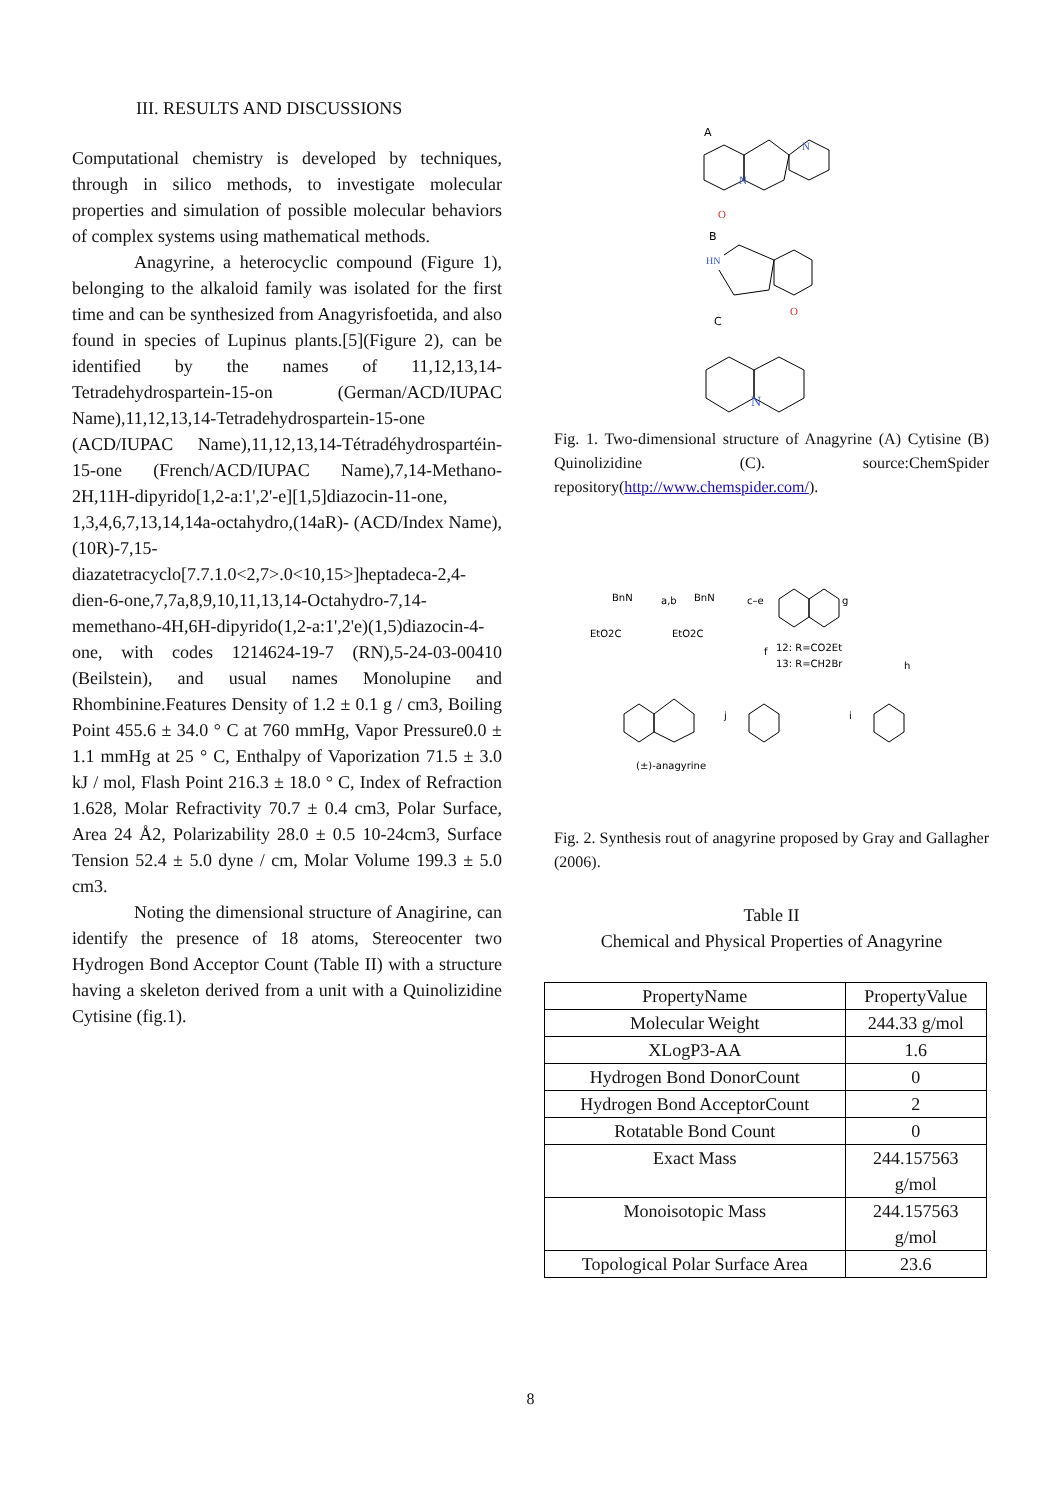III. RESULTS AND DISCUSSIONS
Computational chemistry is developed by techniques, through in silico methods, to investigate molecular properties and simulation of possible molecular behaviors of complex systems using mathematical methods.
Anagyrine, a heterocyclic compound (Figure 1), belonging to the alkaloid family was isolated for the first time and can be synthesized from Anagyrisfoetida, and also found in species of Lupinus plants.[5](Figure 2), can be identified by the names of 11,12,13,14-Tetradehydrospartein-15-on (German/ACD/IUPAC Name),11,12,13,14-Tetradehydrospartein-15-one (ACD/IUPAC Name),11,12,13,14-Tétradéhydrospartéin-15-one (French/ACD/IUPAC Name),7,14-Methano-2H,11H-dipyrido[1,2-a:1',2'-e][1,5]diazocin-11-one, 1,3,4,6,7,13,14,14a-octahydro,(14aR)- (ACD/Index Name), (10R)-7,15-diazatetracyclo[7.7.1.0<2,7>.0<10,15>]heptadeca-2,4-dien-6-one,7,7a,8,9,10,11,13,14-Octahydro-7,14-memethano-4H,6H-dipyrido(1,2-a:1',2'e)(1,5)diazocin-4-one, with codes 1214624-19-7 (RN),5-24-03-00410 (Beilstein), and usual names Monolupine and Rhombinine.Features Density of 1.2 ± 0.1 g / cm3, Boiling Point 455.6 ± 34.0 ° C at 760 mmHg, Vapor Pressure0.0 ± 1.1 mmHg at 25 ° C, Enthalpy of Vaporization 71.5 ± 3.0 kJ / mol, Flash Point 216.3 ± 18.0 ° C, Index of Refraction 1.628, Molar Refractivity 70.7 ± 0.4 cm3, Polar Surface, Area 24 Å2, Polarizability 28.0 ± 0.5 10-24cm3, Surface Tension 52.4 ± 5.0 dyne / cm, Molar Volume 199.3 ± 5.0 cm3.
Noting the dimensional structure of Anagirine, can identify the presence of 18 atoms, Stereocenter two Hydrogen Bond Acceptor Count (Table II) with a structure having a skeleton derived from a unit with a Quinolizidine Cytisine (fig.1).
A
N
N
O
B
HN
O
C
N
Fig. 1. Two-dimensional structure of Anagyrine (A) Cytisine (B) Quinolizidine (C). source:ChemSpider repository(http://www.chemspider.com/).
BnN
EtO2C
a,b
BnN
EtO2C
c–e
g
f
12: R=CO2Et
13: R=CH2Br
h
j
i
(±)-anagyrine
Fig. 2. Synthesis rout of anagyrine proposed by Gray and Gallagher (2006).
Table II
Chemical and Physical Properties of Anagyrine
| PropertyName | PropertyValue |
| --- | --- |
| Molecular Weight | 244.33 g/mol |
| XLogP3-AA | 1.6 |
| Hydrogen Bond DonorCount | 0 |
| Hydrogen Bond AcceptorCount | 2 |
| Rotatable Bond Count | 0 |
| Exact Mass | 244.157563 g/mol |
| Monoisotopic Mass | 244.157563 g/mol |
| Topological Polar Surface Area | 23.6 |
8